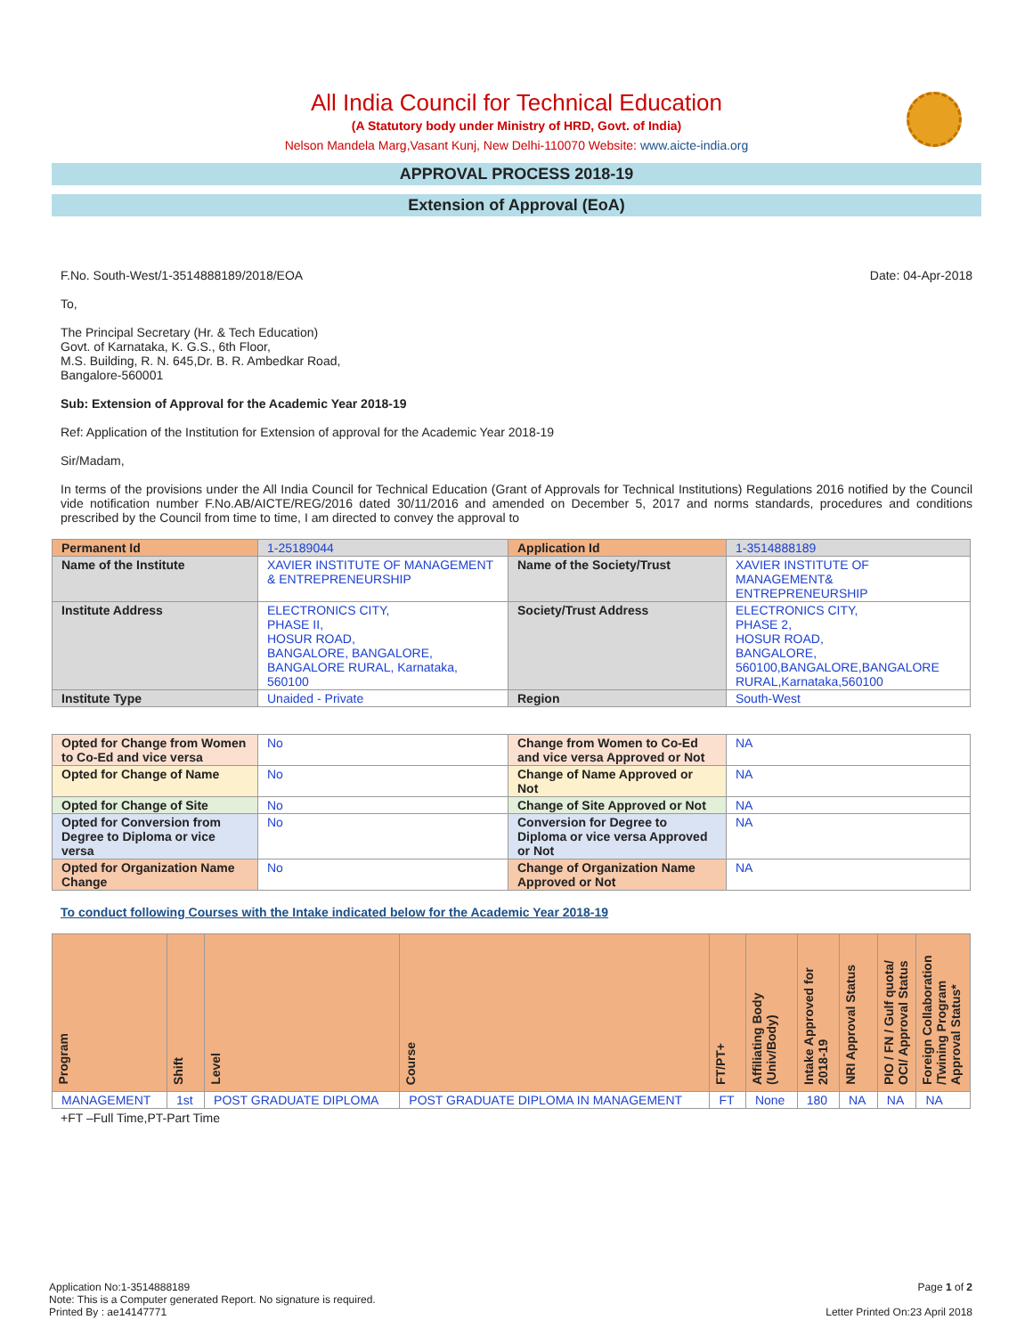All India Council for Technical Education
(A Statutory body under Ministry of HRD, Govt. of India)
Nelson Mandela Marg,Vasant Kunj, New Delhi-110070 Website: www.aicte-india.org
APPROVAL PROCESS 2018-19
Extension of Approval (EoA)
F.No. South-West/1-3514888189/2018/EOA Date: 04-Apr-2018
To,
The Principal Secretary (Hr. & Tech Education)
Govt. of Karnataka, K. G.S., 6th Floor,
M.S. Building, R. N. 645,Dr. B. R. Ambedkar Road,
Bangalore-560001
Sub: Extension of Approval for the Academic Year 2018-19
Ref: Application of the Institution for Extension of approval for the Academic Year 2018-19
Sir/Madam,
In terms of the provisions under the All India Council for Technical Education (Grant of Approvals for Technical Institutions) Regulations 2016 notified by the Council vide notification number F.No.AB/AICTE/REG/2016 dated 30/11/2016 and amended on December 5, 2017 and norms standards, procedures and conditions prescribed by the Council from time to time, I am directed to convey the approval to
| Permanent Id | 1-25189044 | Application Id | 1-3514888189 |
| Name of the Institute | XAVIER INSTITUTE OF MANAGEMENT & ENTREPRENEURSHIP | Name of the Society/Trust | XAVIER INSTITUTE OF MANAGEMENT& ENTREPRENEURSHIP |
| Institute Address | ELECTRONICS CITY, PHASE II, HOSUR ROAD, BANGALORE, BANGALORE, BANGALORE RURAL, Karnataka, 560100 | Society/Trust Address | ELECTRONICS CITY, PHASE 2, HOSUR ROAD, BANGALORE, 560100,BANGALORE,BANGALORE RURAL,Karnataka,560100 |
| Institute Type | Unaided - Private | Region | South-West |
| Opted for Change from Women to Co-Ed and vice versa | No | Change from Women to Co-Ed and vice versa Approved or Not | NA |
| Opted for Change of Name | No | Change of Name Approved or Not | NA |
| Opted for Change of Site | No | Change of Site Approved or Not | NA |
| Opted for Conversion from Degree to Diploma or vice versa | No | Conversion for Degree to Diploma or vice versa Approved or Not | NA |
| Opted for Organization Name Change | No | Change of Organization Name Approved or Not | NA |
To conduct following Courses with the Intake indicated below for the Academic Year 2018-19
| Program | Shift | Level | Course | FT/PT+ | Affiliating Body (Univ/Body) | Intake Approved for 2018-19 | NRI Approval Status | PIO / FN / Gulf quota/ OCI/ Approval Status | Foreign Collaboration /Twining Program Approval Status* |
| --- | --- | --- | --- | --- | --- | --- | --- | --- | --- |
| MANAGEMENT | 1st | POST GRADUATE DIPLOMA | POST GRADUATE DIPLOMA IN MANAGEMENT | FT | None | 180 | NA | NA | NA |
+FT –Full Time,PT-Part Time
Application No:1-3514888189
Note: This is a Computer generated Report. No signature is required.
Printed By : ae14147771
Page 1 of 2
Letter Printed On:23 April 2018